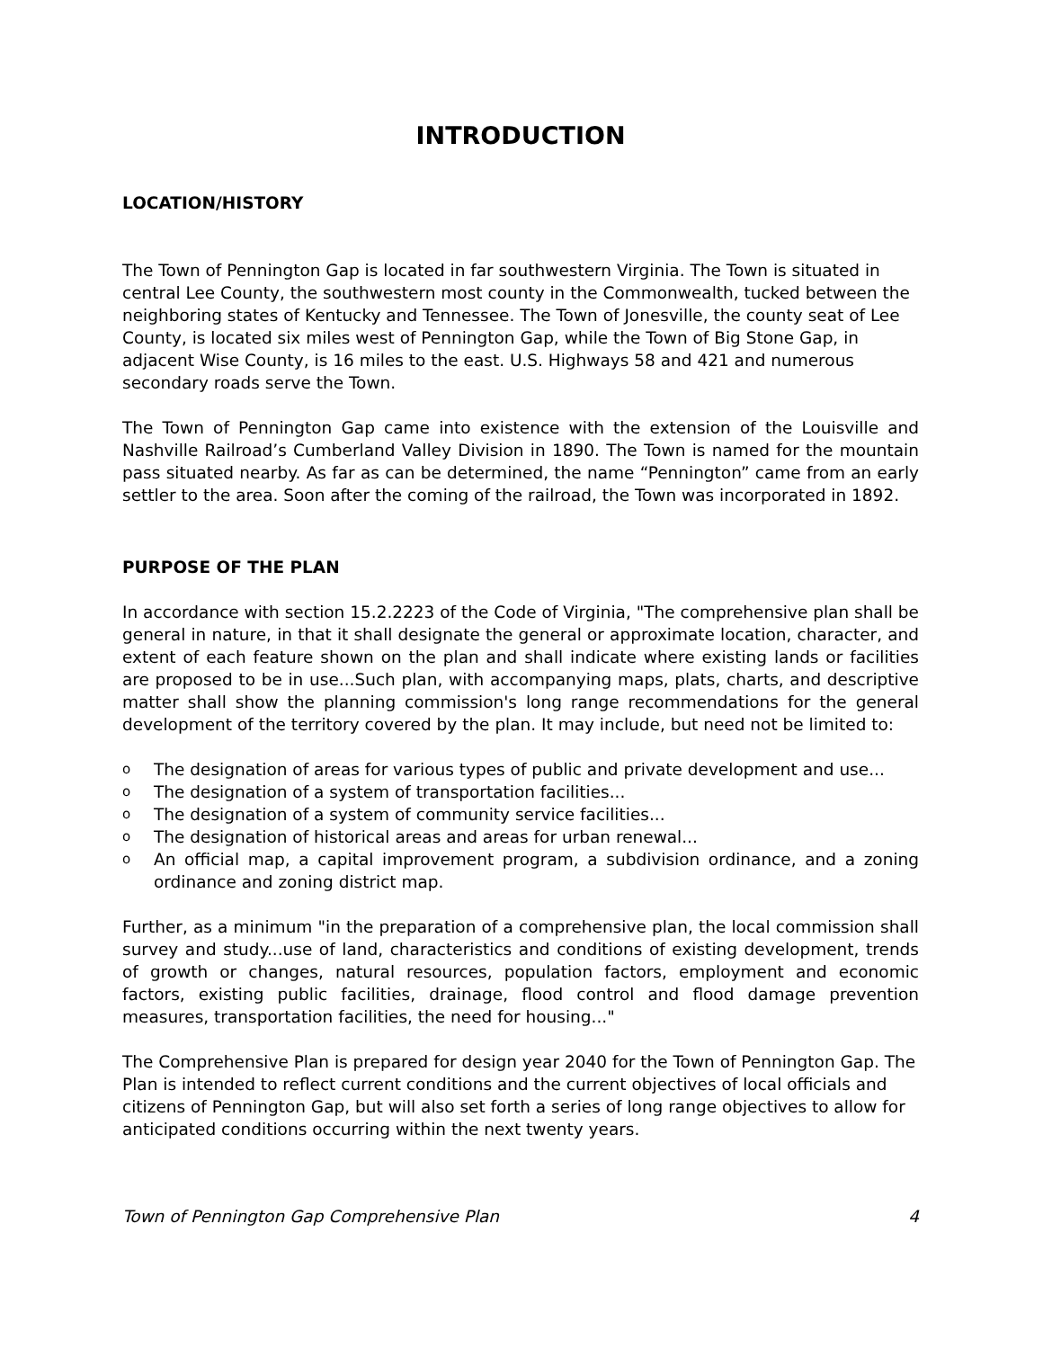INTRODUCTION
LOCATION/HISTORY
The Town of Pennington Gap is located in far southwestern Virginia. The Town is situated in central Lee County, the southwestern most county in the Commonwealth, tucked between the neighboring states of Kentucky and Tennessee. The Town of Jonesville, the county seat of Lee County, is located six miles west of Pennington Gap, while the Town of Big Stone Gap, in adjacent Wise County, is 16 miles to the east. U.S. Highways 58 and 421 and numerous secondary roads serve the Town.
The Town of Pennington Gap came into existence with the extension of the Louisville and Nashville Railroad’s Cumberland Valley Division in 1890. The Town is named for the mountain pass situated nearby. As far as can be determined, the name “Pennington” came from an early settler to the area. Soon after the coming of the railroad, the Town was incorporated in 1892.
PURPOSE OF THE PLAN
In accordance with section 15.2.2223 of the Code of Virginia, "The comprehensive plan shall be general in nature, in that it shall designate the general or approximate location, character, and extent of each feature shown on the plan and shall indicate where existing lands or facilities are proposed to be in use...Such plan, with accompanying maps, plats, charts, and descriptive matter shall show the planning commission's long range recommendations for the general development of the territory covered by the plan. It may include, but need not be limited to:
o The designation of areas for various types of public and private development and use...
o The designation of a system of transportation facilities...
o The designation of a system of community service facilities...
o The designation of historical areas and areas for urban renewal...
o An official map, a capital improvement program, a subdivision ordinance, and a zoning ordinance and zoning district map.
Further, as a minimum "in the preparation of a comprehensive plan, the local commission shall survey and study...use of land, characteristics and conditions of existing development, trends of growth or changes, natural resources, population factors, employment and economic factors, existing public facilities, drainage, flood control and flood damage prevention measures, transportation facilities, the need for housing..."
The Comprehensive Plan is prepared for design year 2040 for the Town of Pennington Gap. The Plan is intended to reflect current conditions and the current objectives of local officials and citizens of Pennington Gap, but will also set forth a series of long range objectives to allow for anticipated conditions occurring within the next twenty years.
Town of Pennington Gap Comprehensive Plan 4